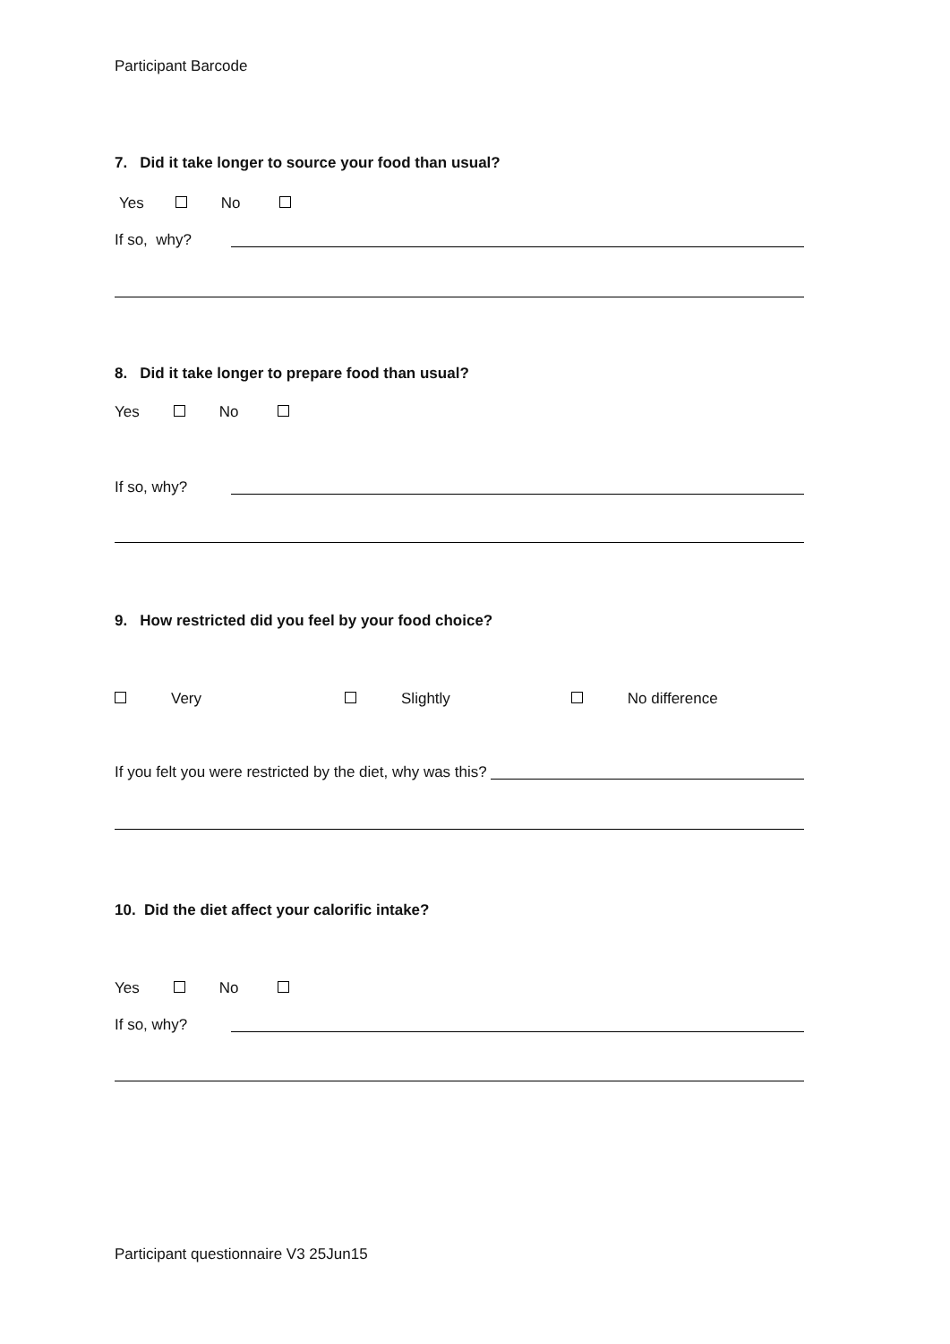Participant Barcode
7. Did it take longer to source your food than usual?
Yes No
If so, why?
8. Did it take longer to prepare food than usual?
Yes No
If so, why?
9. How restricted did you feel by your food choice?
Very Slightly No difference
If you felt you were restricted by the diet, why was this?
10. Did the diet affect your calorific intake?
Yes No
If so, why?
Participant questionnaire V3 25Jun15